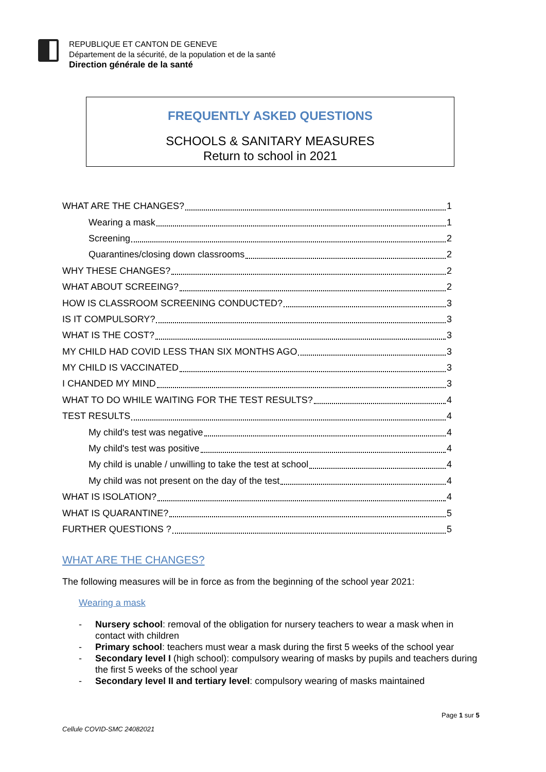REPUBLIQUE ET CANTON DE GENEVE
Département de la sécurité, de la population et de la santé
Direction générale de la santé
FREQUENTLY ASKED QUESTIONS
SCHOOLS & SANITARY MEASURES
Return to school in 2021
WHAT ARE THE CHANGES? 1
Wearing a mask 1
Screening 2
Quarantines/closing down classrooms 2
WHY THESE CHANGES? 2
WHAT ABOUT SCREEING? 2
HOW IS CLASSROOM SCREENING CONDUCTED? 3
IS IT COMPULSORY? 3
WHAT IS THE COST? 3
MY CHILD HAD COVID LESS THAN SIX MONTHS AGO 3
MY CHILD IS VACCINATED 3
I CHANDED MY MIND 3
WHAT TO DO WHILE WAITING FOR THE TEST RESULTS? 4
TEST RESULTS 4
My child's test was negative 4
My child's test was positive 4
My child is unable / unwilling to take the test at school 4
My child was not present on the day of the test 4
WHAT IS ISOLATION? 4
WHAT IS QUARANTINE? 5
FURTHER QUESTIONS ? 5
WHAT ARE THE CHANGES?
The following measures will be in force as from the beginning of the school year 2021:
Wearing a mask
- Nursery school: removal of the obligation for nursery teachers to wear a mask when in contact with children
- Primary school: teachers must wear a mask during the first 5 weeks of the school year
- Secondary level I (high school): compulsory wearing of masks by pupils and teachers during the first 5 weeks of the school year
- Secondary level II and tertiary level: compulsory wearing of masks maintained
Page 1 sur 5
Cellule COVID-SMC 24082021